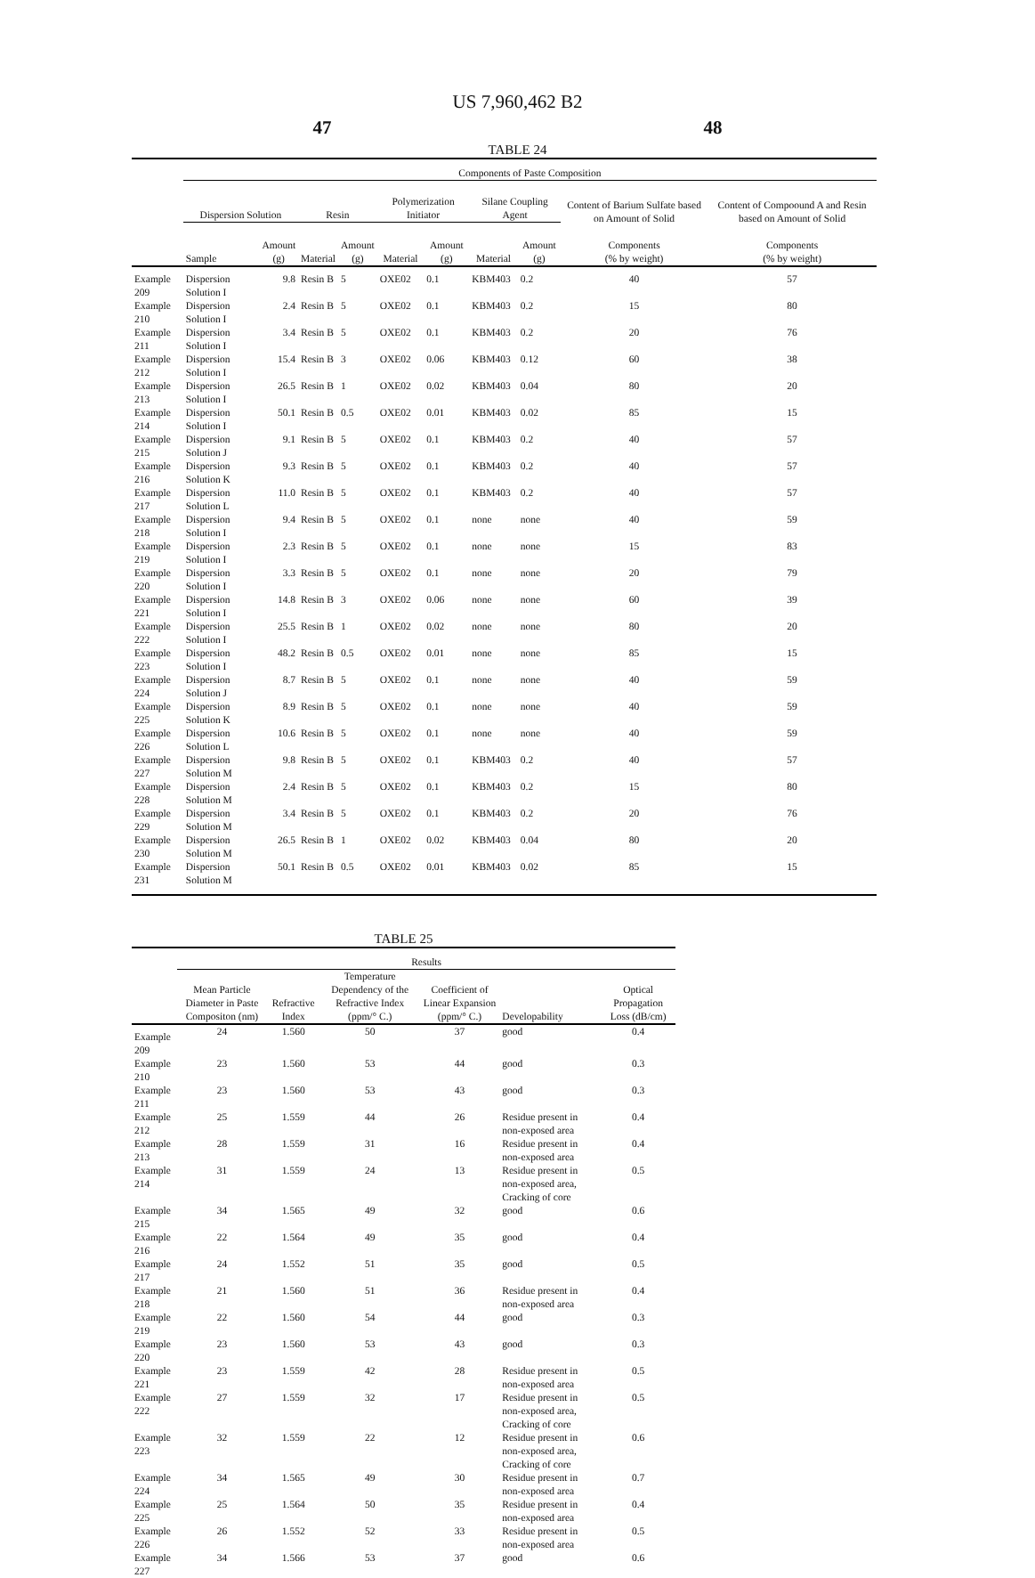US 7,960,462 B2
47 48
TABLE 24
| | Components of Paste Composition | | | | | | | | | |
| --- | --- | --- | --- | --- | --- | --- | --- | --- | --- | --- |
| | Dispersion Solution | | Resin | | Polymerization Initiator | | Silane Coupling Agent | | Content of Barium Sulfate based on Amount of Solid Components (% by weight) | Content of Compoound A and Resin based on Amount of Solid Components (% by weight) |
| | Sample | Amount (g) | Material | Amount (g) | Material | Amount (g) | Material | Amount (g) | | |
| Example 209 | Dispersion Solution I | 9.8 | Resin B | 5 | OXE02 | 0.1 | KBM403 | 0.2 | 40 | 57 |
| Example 210 | Dispersion Solution I | 2.4 | Resin B | 5 | OXE02 | 0.1 | KBM403 | 0.2 | 15 | 80 |
| Example 211 | Dispersion Solution I | 3.4 | Resin B | 5 | OXE02 | 0.1 | KBM403 | 0.2 | 20 | 76 |
| Example 212 | Dispersion Solution I | 15.4 | Resin B | 3 | OXE02 | 0.06 | KBM403 | 0.12 | 60 | 38 |
| Example 213 | Dispersion Solution I | 26.5 | Resin B | 1 | OXE02 | 0.02 | KBM403 | 0.04 | 80 | 20 |
| Example 214 | Dispersion Solution I | 50.1 | Resin B | 0.5 | OXE02 | 0.01 | KBM403 | 0.02 | 85 | 15 |
| Example 215 | Dispersion Solution J | 9.1 | Resin B | 5 | OXE02 | 0.1 | KBM403 | 0.2 | 40 | 57 |
| Example 216 | Dispersion Solution K | 9.3 | Resin B | 5 | OXE02 | 0.1 | KBM403 | 0.2 | 40 | 57 |
| Example 217 | Dispersion Solution L | 11.0 | Resin B | 5 | OXE02 | 0.1 | KBM403 | 0.2 | 40 | 57 |
| Example 218 | Dispersion Solution I | 9.4 | Resin B | 5 | OXE02 | 0.1 | none | none | 40 | 59 |
| Example 219 | Dispersion Solution I | 2.3 | Resin B | 5 | OXE02 | 0.1 | none | none | 15 | 83 |
| Example 220 | Dispersion Solution I | 3.3 | Resin B | 5 | OXE02 | 0.1 | none | none | 20 | 79 |
| Example 221 | Dispersion Solution I | 14.8 | Resin B | 3 | OXE02 | 0.06 | none | none | 60 | 39 |
| Example 222 | Dispersion Solution I | 25.5 | Resin B | 1 | OXE02 | 0.02 | none | none | 80 | 20 |
| Example 223 | Dispersion Solution I | 48.2 | Resin B | 0.5 | OXE02 | 0.01 | none | none | 85 | 15 |
| Example 224 | Dispersion Solution J | 8.7 | Resin B | 5 | OXE02 | 0.1 | none | none | 40 | 59 |
| Example 225 | Dispersion Solution K | 8.9 | Resin B | 5 | OXE02 | 0.1 | none | none | 40 | 59 |
| Example 226 | Dispersion Solution L | 10.6 | Resin B | 5 | OXE02 | 0.1 | none | none | 40 | 59 |
| Example 227 | Dispersion Solution M | 9.8 | Resin B | 5 | OXE02 | 0.1 | KBM403 | 0.2 | 40 | 57 |
| Example 228 | Dispersion Solution M | 2.4 | Resin B | 5 | OXE02 | 0.1 | KBM403 | 0.2 | 15 | 80 |
| Example 229 | Dispersion Solution M | 3.4 | Resin B | 5 | OXE02 | 0.1 | KBM403 | 0.2 | 20 | 76 |
| Example 230 | Dispersion Solution M | 26.5 | Resin B | 1 | OXE02 | 0.02 | KBM403 | 0.04 | 80 | 20 |
| Example 231 | Dispersion Solution M | 50.1 | Resin B | 0.5 | OXE02 | 0.01 | KBM403 | 0.02 | 85 | 15 |
TABLE 25
| | Results | | | | | |
| --- | --- | --- | --- | --- | --- | --- |
| | Mean Particle Diameter in Paste Compositon (nm) | Refractive Index | Temperature Dependency of the Refractive Index (ppm/° C.) | Coefficient of Linear Expansion (ppm/° C.) | Developability | Optical Propagation Loss (dB/cm) |
| Example 209 | 24 | 1.560 | 50 | 37 | good | 0.4 |
| Example 210 | 23 | 1.560 | 53 | 44 | good | 0.3 |
| Example 211 | 23 | 1.560 | 53 | 43 | good | 0.3 |
| Example 212 | 25 | 1.559 | 44 | 26 | Residue present in non-exposed area | 0.4 |
| Example 213 | 28 | 1.559 | 31 | 16 | Residue present in non-exposed area | 0.4 |
| Example 214 | 31 | 1.559 | 24 | 13 | Residue present in non-exposed area, Cracking of core | 0.5 |
| Example 215 | 34 | 1.565 | 49 | 32 | good | 0.6 |
| Example 216 | 22 | 1.564 | 49 | 35 | good | 0.4 |
| Example 217 | 24 | 1.552 | 51 | 35 | good | 0.5 |
| Example 218 | 21 | 1.560 | 51 | 36 | Residue present in non-exposed area | 0.4 |
| Example 219 | 22 | 1.560 | 54 | 44 | good | 0.3 |
| Example 220 | 23 | 1.560 | 53 | 43 | good | 0.3 |
| Example 221 | 23 | 1.559 | 42 | 28 | Residue present in non-exposed area | 0.5 |
| Example 222 | 27 | 1.559 | 32 | 17 | Residue present in non-exposed area, Cracking of core | 0.5 |
| Example 223 | 32 | 1.559 | 22 | 12 | Residue present in non-exposed area, Cracking of core | 0.6 |
| Example 224 | 34 | 1.565 | 49 | 30 | Residue present in non-exposed area | 0.7 |
| Example 225 | 25 | 1.564 | 50 | 35 | Residue present in non-exposed area | 0.4 |
| Example 226 | 26 | 1.552 | 52 | 33 | Residue present in non-exposed area | 0.5 |
| Example 227 | 34 | 1.566 | 53 | 37 | good | 0.6 |